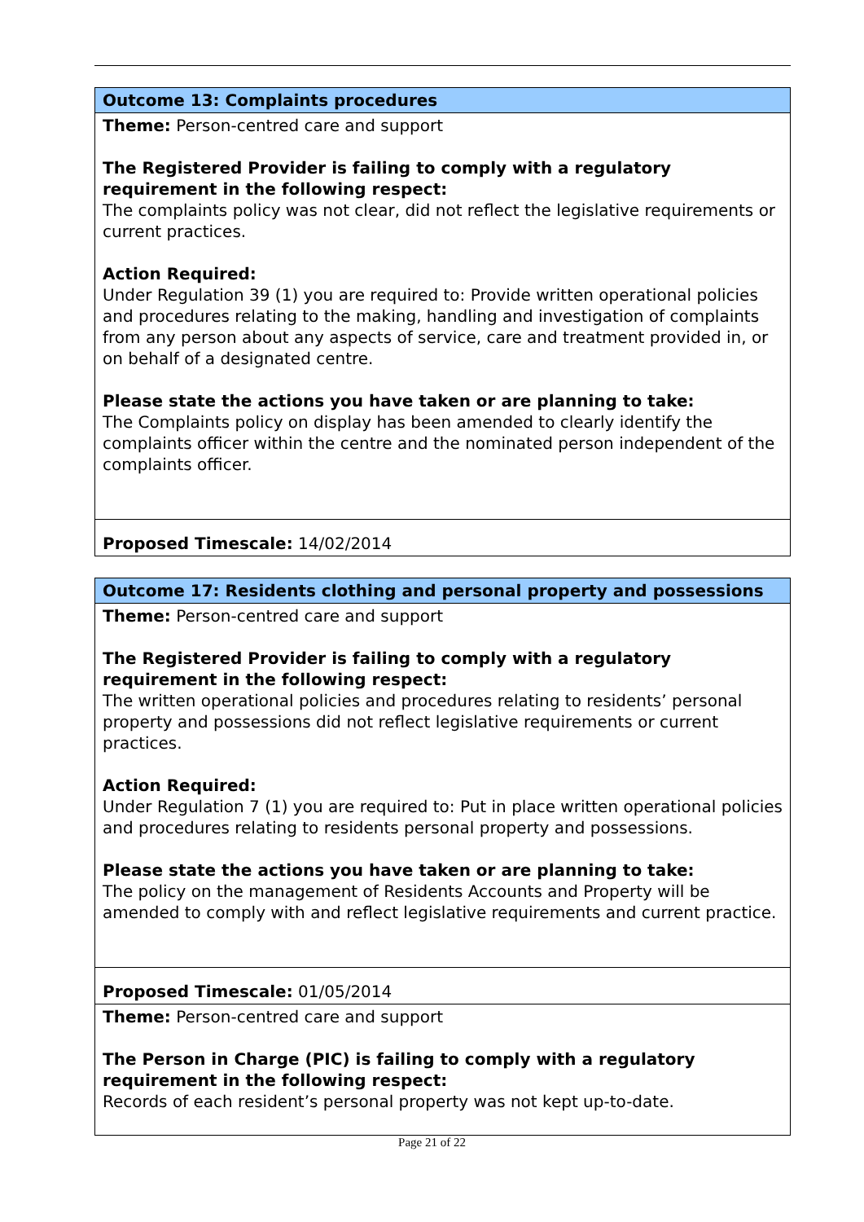| Outcome 13: Complaints procedures |
| Theme: Person-centred care and support The Registered Provider is failing to comply with a regulatory requirement in the following respect: The complaints policy was not clear, did not reflect the legislative requirements or current practices. Action Required: Under Regulation 39 (1) you are required to: Provide written operational policies and procedures relating to the making, handling and investigation of complaints from any person about any aspects of service, care and treatment provided in, or on behalf of a designated centre. Please state the actions you have taken or are planning to take: The Complaints policy on display has been amended to clearly identify the complaints officer within the centre and the nominated person independent of the complaints officer. |
| Proposed Timescale: 14/02/2014 |
| Outcome 17: Residents clothing and personal property and possessions |
| Theme: Person-centred care and support The Registered Provider is failing to comply with a regulatory requirement in the following respect: The written operational policies and procedures relating to residents’ personal property and possessions did not reflect legislative requirements or current practices. Action Required: Under Regulation 7 (1) you are required to: Put in place written operational policies and procedures relating to residents personal property and possessions. Please state the actions you have taken or are planning to take: The policy on the management of Residents Accounts and Property will be amended to comply with and reflect legislative requirements and current practice. |
| Proposed Timescale: 01/05/2014 |
| Theme: Person-centred care and support The Person in Charge (PIC) is failing to comply with a regulatory requirement in the following respect: Records of each resident’s personal property was not kept up-to-date. |
Page 21 of 22